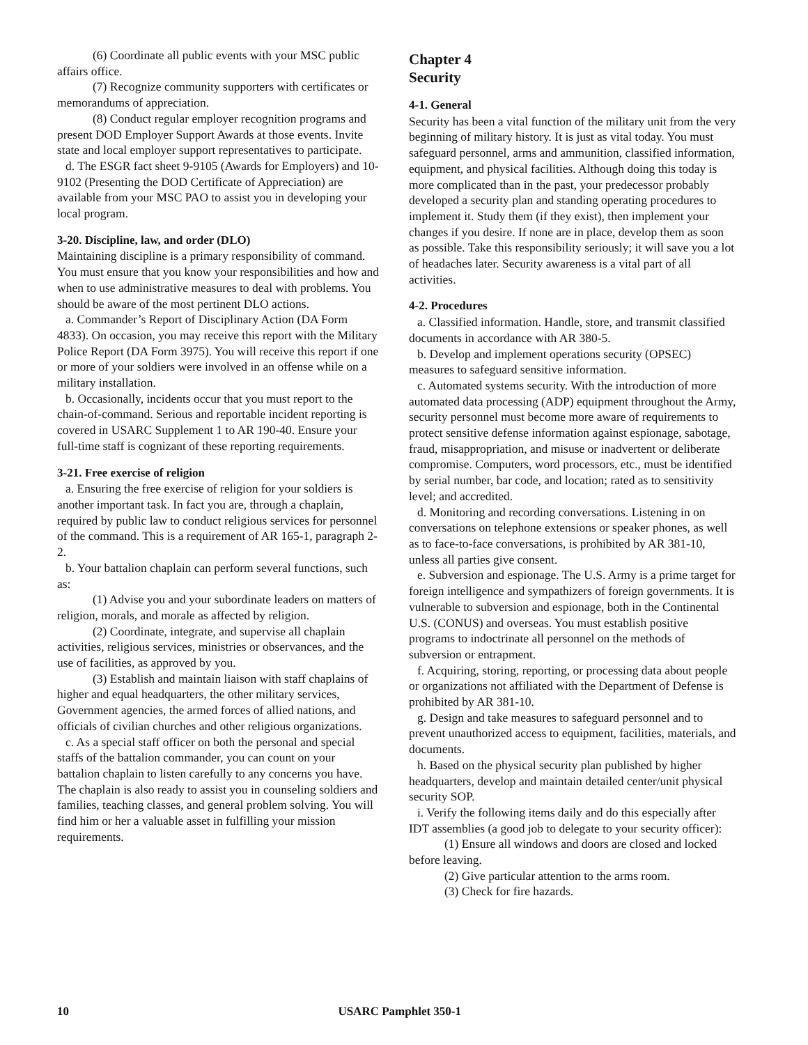(6) Coordinate all public events with your MSC public affairs office.
(7) Recognize community supporters with certificates or memorandums of appreciation.
(8) Conduct regular employer recognition programs and present DOD Employer Support Awards at those events. Invite state and local employer support representatives to participate.
d. The ESGR fact sheet 9-9105 (Awards for Employers) and 10-9102 (Presenting the DOD Certificate of Appreciation) are available from your MSC PAO to assist you in developing your local program.
3-20. Discipline, law, and order (DLO)
Maintaining discipline is a primary responsibility of command. You must ensure that you know your responsibilities and how and when to use administrative measures to deal with problems. You should be aware of the most pertinent DLO actions.
a. Commander’s Report of Disciplinary Action (DA Form 4833). On occasion, you may receive this report with the Military Police Report (DA Form 3975). You will receive this report if one or more of your soldiers were involved in an offense while on a military installation.
b. Occasionally, incidents occur that you must report to the chain-of-command. Serious and reportable incident reporting is covered in USARC Supplement 1 to AR 190-40. Ensure your full-time staff is cognizant of these reporting requirements.
3-21. Free exercise of religion
a. Ensuring the free exercise of religion for your soldiers is another important task. In fact you are, through a chaplain, required by public law to conduct religious services for personnel of the command. This is a requirement of AR 165-1, paragraph 2-2.
b. Your battalion chaplain can perform several functions, such as:
(1) Advise you and your subordinate leaders on matters of religion, morals, and morale as affected by religion.
(2) Coordinate, integrate, and supervise all chaplain activities, religious services, ministries or observances, and the use of facilities, as approved by you.
(3) Establish and maintain liaison with staff chaplains of higher and equal headquarters, the other military services, Government agencies, the armed forces of allied nations, and officials of civilian churches and other religious organizations.
c. As a special staff officer on both the personal and special staffs of the battalion commander, you can count on your battalion chaplain to listen carefully to any concerns you have. The chaplain is also ready to assist you in counseling soldiers and families, teaching classes, and general problem solving. You will find him or her a valuable asset in fulfilling your mission requirements.
Chapter 4
Security
4-1. General
Security has been a vital function of the military unit from the very beginning of military history. It is just as vital today. You must safeguard personnel, arms and ammunition, classified information, equipment, and physical facilities. Although doing this today is more complicated than in the past, your predecessor probably developed a security plan and standing operating procedures to implement it. Study them (if they exist), then implement your changes if you desire. If none are in place, develop them as soon as possible. Take this responsibility seriously; it will save you a lot of headaches later. Security awareness is a vital part of all activities.
4-2. Procedures
a. Classified information. Handle, store, and transmit classified documents in accordance with AR 380-5.
b. Develop and implement operations security (OPSEC) measures to safeguard sensitive information.
c. Automated systems security. With the introduction of more automated data processing (ADP) equipment throughout the Army, security personnel must become more aware of requirements to protect sensitive defense information against espionage, sabotage, fraud, misappropriation, and misuse or inadvertent or deliberate compromise. Computers, word processors, etc., must be identified by serial number, bar code, and location; rated as to sensitivity level; and accredited.
d. Monitoring and recording conversations. Listening in on conversations on telephone extensions or speaker phones, as well as to face-to-face conversations, is prohibited by AR 381-10, unless all parties give consent.
e. Subversion and espionage. The U.S. Army is a prime target for foreign intelligence and sympathizers of foreign governments. It is vulnerable to subversion and espionage, both in the Continental U.S. (CONUS) and overseas. You must establish positive programs to indoctrinate all personnel on the methods of subversion or entrapment.
f. Acquiring, storing, reporting, or processing data about people or organizations not affiliated with the Department of Defense is prohibited by AR 381-10.
g. Design and take measures to safeguard personnel and to prevent unauthorized access to equipment, facilities, materials, and documents.
h. Based on the physical security plan published by higher headquarters, develop and maintain detailed center/unit physical security SOP.
i. Verify the following items daily and do this especially after IDT assemblies (a good job to delegate to your security officer):
(1) Ensure all windows and doors are closed and locked before leaving.
(2) Give particular attention to the arms room.
(3) Check for fire hazards.
10 USARC Pamphlet 350-1